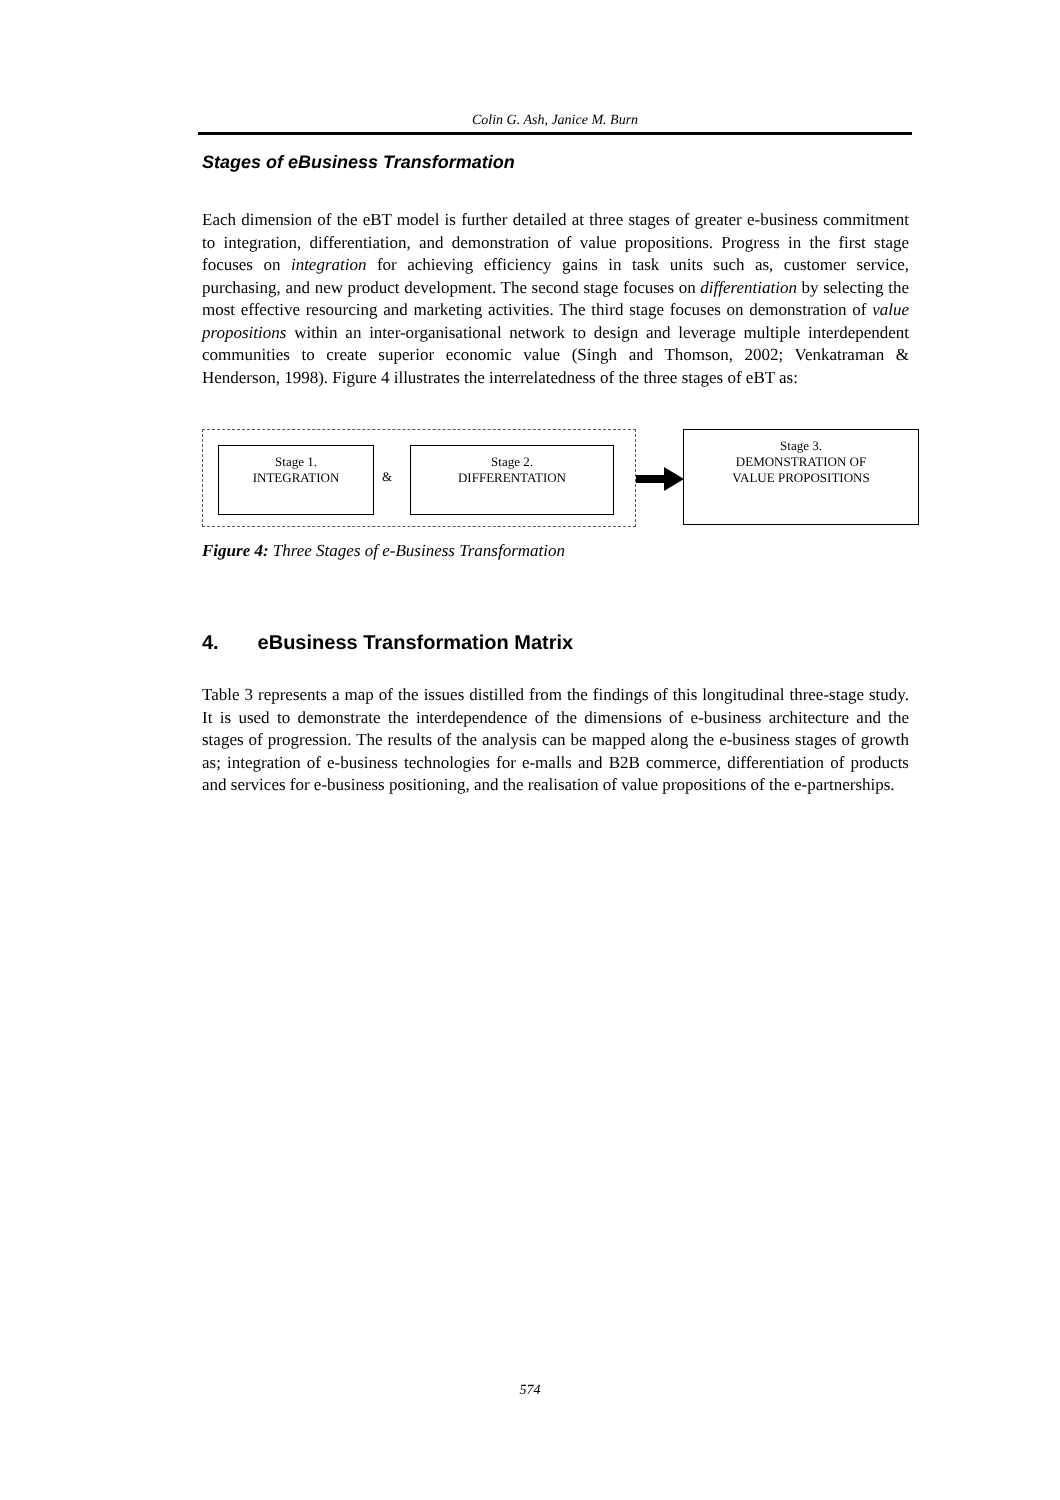Colin G. Ash, Janice M. Burn
Stages of eBusiness Transformation
Each dimension of the eBT model is further detailed at three stages of greater e-business commitment to integration, differentiation, and demonstration of value propositions. Progress in the first stage focuses on integration for achieving efficiency gains in task units such as, customer service, purchasing, and new product development. The second stage focuses on differentiation by selecting the most effective resourcing and marketing activities. The third stage focuses on demonstration of value propositions within an inter-organisational network to design and leverage multiple interdependent communities to create superior economic value (Singh and Thomson, 2002; Venkatraman & Henderson, 1998). Figure 4 illustrates the interrelatedness of the three stages of eBT as:
Stage 1.
INTEGRATION
&
Stage 2.
DIFFERENTATION
Stage 3.
DEMONSTRATION OF
VALUE PROPOSITIONS
Figure 4: Three Stages of e-Business Transformation
4. eBusiness Transformation Matrix
Table 3 represents a map of the issues distilled from the findings of this longitudinal three-stage study. It is used to demonstrate the interdependence of the dimensions of e-business architecture and the stages of progression. The results of the analysis can be mapped along the e-business stages of growth as; integration of e-business technologies for e-malls and B2B commerce, differentiation of products and services for e-business positioning, and the realisation of value propositions of the e-partnerships.
574